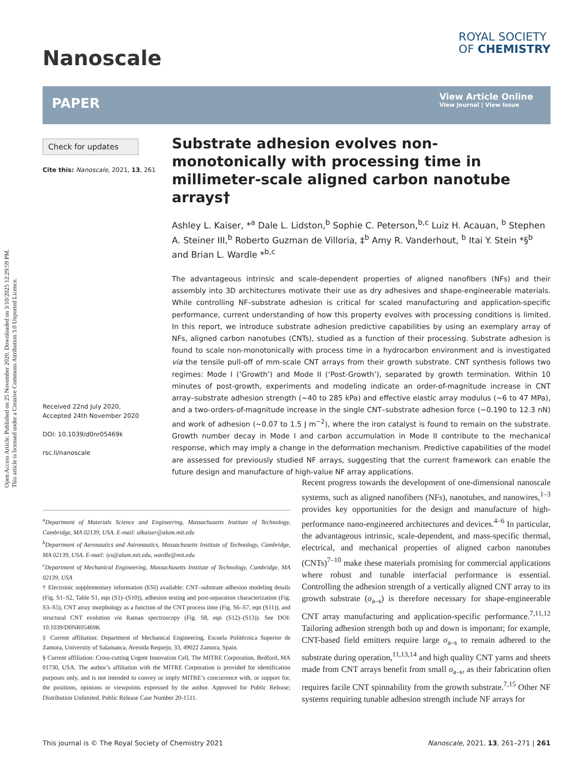Open Access Article. Published on 25 November 2020. Downloaded on 3/10/2025 12:29:59 PM.
This article is licensed under a Creative Commons Attribution 3.0 Unported Licence.
Nanoscale
ROYAL SOCIETY
OF CHEMISTRY
PAPER
View Article Online
View Journal | View Issue
Check for updates
Cite this: Nanoscale, 2021, 13, 261
Received 22nd July 2020,
Accepted 24th November 2020
DOI: 10.1039/d0nr05469k
rsc.li/nanoscale
Substrate adhesion evolves non-monotonically with processing time in millimeter-scale aligned carbon nanotube arrays†
Ashley L. Kaiser, *<sup>a</sup> Dale L. Lidston,<sup>b</sup> Sophie C. Peterson,<sup>b,c</sup> Luiz H. Acauan, <sup>b</sup> Stephen A. Steiner III,<sup>b</sup> Roberto Guzman de Villoria, ‡<sup>b</sup> Amy R. Vanderhout, <sup>b</sup> Itai Y. Stein *§<sup>b</sup> and Brian L. Wardle *<sup>b,c</sup>
The advantageous intrinsic and scale-dependent properties of aligned nanofibers (NFs) and their assembly into 3D architectures motivate their use as dry adhesives and shape-engineerable materials. While controlling NF–substrate adhesion is critical for scaled manufacturing and application-specific performance, current understanding of how this property evolves with processing conditions is limited. In this report, we introduce substrate adhesion predictive capabilities by using an exemplary array of NFs, aligned carbon nanotubes (CNTs), studied as a function of their processing. Substrate adhesion is found to scale non-monotonically with process time in a hydrocarbon environment and is investigated via the tensile pull-off of mm-scale CNT arrays from their growth substrate. CNT synthesis follows two regimes: Mode I (‘Growth’) and Mode II (‘Post-Growth’), separated by growth termination. Within 10 minutes of post-growth, experiments and modeling indicate an order-of-magnitude increase in CNT array–substrate adhesion strength (~40 to 285 kPa) and effective elastic array modulus (~6 to 47 MPa), and a two-orders-of-magnitude increase in the single CNT–substrate adhesion force (~0.190 to 12.3 nN) and work of adhesion (~0.07 to 1.5 J m<sup>−2</sup>), where the iron catalyst is found to remain on the substrate. Growth number decay in Mode I and carbon accumulation in Mode II contribute to the mechanical response, which may imply a change in the deformation mechanism. Predictive capabilities of the model are assessed for previously studied NF arrays, suggesting that the current framework can enable the future design and manufacture of high-value NF array applications.
Recent progress towards the development of one-dimensional nanoscale systems, such as aligned nanofibers (NFs), nanotubes, and nanowires,<sup>1–3</sup> provides key opportunities for the design and manufacture of high-performance nano-engineered architectures and devices.<sup>4–6</sup> In particular, the advantageous intrinsic, scale-dependent, and mass-specific thermal, electrical, and mechanical properties of aligned carbon nanotubes (CNTs)<sup>7–10</sup> make these materials promising for commercial applications where robust and tunable interfacial performance is essential. Controlling the adhesion strength of a vertically aligned CNT array to its growth substrate (σ<sub>a–s</sub>) is therefore necessary for shape-engineerable CNT array manufacturing and application-specific performance.<sup>7,11,12</sup> Tailoring adhesion strength both up and down is important; for example, CNT-based field emitters require large σ<sub>a–s</sub> to remain adhered to the substrate during operation,<sup>11,13,14</sup> and high quality CNT yarns and sheets made from CNT arrays benefit from small σ<sub>a–s</sub>, as their fabrication often requires facile CNT spinnability from the growth substrate.<sup>7,15</sup> Other NF systems requiring tunable adhesion strength include NF arrays for
<sup>a</sup> Department of Materials Science and Engineering, Massachusetts Institute of Technology, Cambridge, MA 02139, USA. E-mail: alkaiser@alum.mit.edu
<sup>b</sup> Department of Aeronautics and Astronautics, Massachusetts Institute of Technology, Cambridge, MA 02139, USA. E-mail: iys@alum.mit.edu, wardle@mit.edu
<sup>c</sup> Department of Mechanical Engineering, Massachusetts Institute of Technology, Cambridge, MA 02139, USA
† Electronic supplementary information (ESI) available: CNT–substrate adhesion modeling details (Fig. S1–S2, Table S1, eqn (S1)–(S10)), adhesion testing and post-separation characterization (Fig. S3–S5), CNT array morphology as a function of the CNT process time (Fig. S6–S7, eqn (S11)), and structural CNT evolution via Raman spectroscopy (Fig. S8, eqn (S12)–(S13)). See DOI: 10.1039/D0NR05469K
‡ Current affiliation: Department of Mechanical Engineering, Escuela Politécnica Superior de Zamora, University of Salamanca, Avenida Requejo, 33, 49022 Zamora, Spain.
§ Current affiliation: Cross-cutting Urgent Innovation Cell, The MITRE Corporation, Bedford, MA 01730, USA. The author’s affiliation with the MITRE Corporation is provided for identification purposes only, and is not intended to convey or imply MITRE’s concurrence with, or support for, the positions, opinions or viewpoints expressed by the author. Approved for Public Release; Distribution Unlimited. Public Release Case Number 20-1511.
This journal is © The Royal Society of Chemistry 2021 Nanoscale, 2021, 13, 261–271 | 261